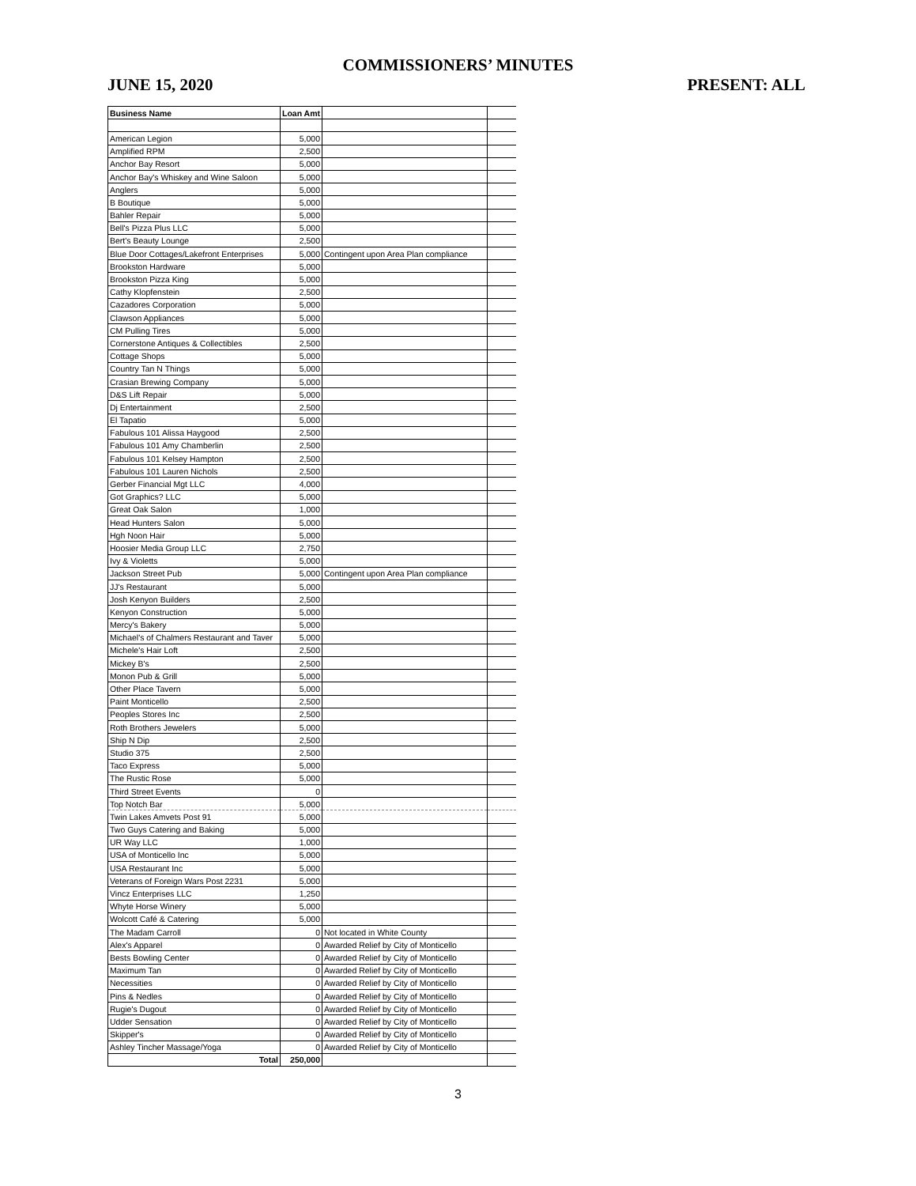COMMISSIONERS’ MINUTES
JUNE 15, 2020 PRESENT: ALL
| Business Name | Loan Amt | | |
| --- | --- | --- | --- |
| American Legion | 5,000 | | |
| Amplified RPM | 2,500 | | |
| Anchor Bay Resort | 5,000 | | |
| Anchor Bay's Whiskey and Wine Saloon | 5,000 | | |
| Anglers | 5,000 | | |
| B Boutique | 5,000 | | |
| Bahler Repair | 5,000 | | |
| Bell's Pizza Plus LLC | 5,000 | | |
| Bert's Beauty Lounge | 2,500 | | |
| Blue Door Cottages/Lakefront Enterprises | 5,000 | Contingent upon Area Plan compliance | |
| Brookston Hardware | 5,000 | | |
| Brookston Pizza King | 5,000 | | |
| Cathy Klopfenstein | 2,500 | | |
| Cazadores Corporation | 5,000 | | |
| Clawson Appliances | 5,000 | | |
| CM Pulling Tires | 5,000 | | |
| Cornerstone Antiques & Collectibles | 2,500 | | |
| Cottage Shops | 5,000 | | |
| Country Tan N Things | 5,000 | | |
| Crasian Brewing Company | 5,000 | | |
| D&S Lift Repair | 5,000 | | |
| Dj Entertainment | 2,500 | | |
| El Tapatio | 5,000 | | |
| Fabulous 101 Alissa Haygood | 2,500 | | |
| Fabulous 101 Amy Chamberlin | 2,500 | | |
| Fabulous 101 Kelsey Hampton | 2,500 | | |
| Fabulous 101 Lauren Nichols | 2,500 | | |
| Gerber Financial Mgt LLC | 4,000 | | |
| Got Graphics? LLC | 5,000 | | |
| Great Oak Salon | 1,000 | | |
| Head Hunters Salon | 5,000 | | |
| Hgh Noon Hair | 5,000 | | |
| Hoosier Media Group LLC | 2,750 | | |
| Ivy & Violetts | 5,000 | | |
| Jackson Street Pub | 5,000 | Contingent upon Area Plan compliance | |
| JJ's Restaurant | 5,000 | | |
| Josh Kenyon Builders | 2,500 | | |
| Kenyon Construction | 5,000 | | |
| Mercy's Bakery | 5,000 | | |
| Michael's of Chalmers Restaurant and Taver | 5,000 | | |
| Michele's Hair Loft | 2,500 | | |
| Mickey B's | 2,500 | | |
| Monon Pub & Grill | 5,000 | | |
| Other Place Tavern | 5,000 | | |
| Paint Monticello | 2,500 | | |
| Peoples Stores Inc | 2,500 | | |
| Roth Brothers Jewelers | 5,000 | | |
| Ship N Dip | 2,500 | | |
| Studio 375 | 2,500 | | |
| Taco Express | 5,000 | | |
| The Rustic Rose | 5,000 | | |
| Third Street Events | 0 | | |
| Top Notch Bar | 5,000 | | |
| Twin Lakes Amvets Post 91 | 5,000 | | |
| Two Guys Catering and Baking | 5,000 | | |
| UR Way LLC | 1,000 | | |
| USA of Monticello Inc | 5,000 | | |
| USA Restaurant Inc | 5,000 | | |
| Veterans of Foreign Wars Post 2231 | 5,000 | | |
| Vincz Enterprises LLC | 1,250 | | |
| Whyte Horse Winery | 5,000 | | |
| Wolcott Café & Catering | 5,000 | | |
| The Madam Carroll | 0 | Not located in White County | |
| Alex's Apparel | 0 | Awarded Relief by City of Monticello | |
| Bests Bowling Center | 0 | Awarded Relief by City of Monticello | |
| Maximum Tan | 0 | Awarded Relief by City of Monticello | |
| Necessities | 0 | Awarded Relief by City of Monticello | |
| Pins & Nedles | 0 | Awarded Relief by City of Monticello | |
| Rugie's Dugout | 0 | Awarded Relief by City of Monticello | |
| Udder Sensation | 0 | Awarded Relief by City of Monticello | |
| Skipper's | 0 | Awarded Relief by City of Monticello | |
| Ashley Tincher Massage/Yoga | 0 | Awarded Relief by City of Monticello | |
| Total | 250,000 | | |
3